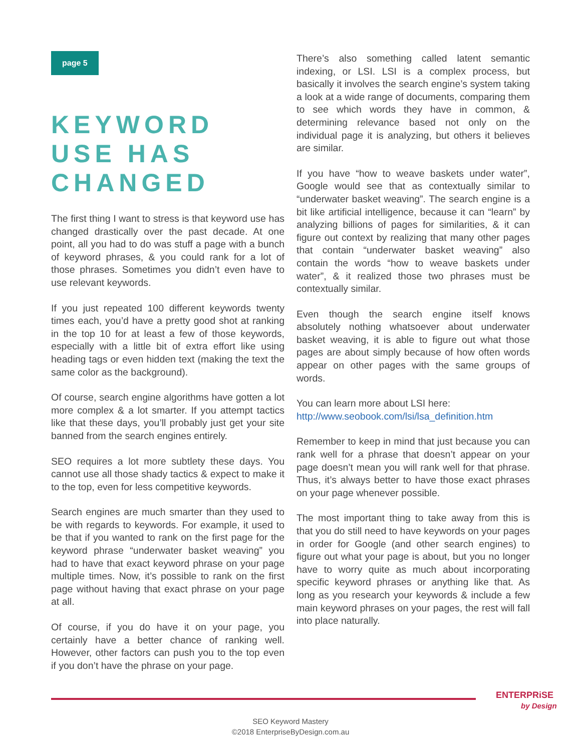page 5
KEYWORD USE HAS CHANGED
The first thing I want to stress is that keyword use has changed drastically over the past decade. At one point, all you had to do was stuff a page with a bunch of keyword phrases, & you could rank for a lot of those phrases. Sometimes you didn’t even have to use relevant keywords.
If you just repeated 100 different keywords twenty times each, you’d have a pretty good shot at ranking in the top 10 for at least a few of those keywords, especially with a little bit of extra effort like using heading tags or even hidden text (making the text the same color as the background).
Of course, search engine algorithms have gotten a lot more complex & a lot smarter. If you attempt tactics like that these days, you’ll probably just get your site banned from the search engines entirely.
SEO requires a lot more subtlety these days. You cannot use all those shady tactics & expect to make it to the top, even for less competitive keywords.
Search engines are much smarter than they used to be with regards to keywords. For example, it used to be that if you wanted to rank on the first page for the keyword phrase “underwater basket weaving” you had to have that exact keyword phrase on your page multiple times. Now, it’s possible to rank on the first page without having that exact phrase on your page at all.
Of course, if you do have it on your page, you certainly have a better chance of ranking well. However, other factors can push you to the top even if you don’t have the phrase on your page.
There’s also something called latent semantic indexing, or LSI. LSI is a complex process, but basically it involves the search engine’s system taking a look at a wide range of documents, comparing them to see which words they have in common, & determining relevance based not only on the individual page it is analyzing, but others it believes are similar.
If you have “how to weave baskets under water”, Google would see that as contextually similar to “underwater basket weaving”. The search engine is a bit like artificial intelligence, because it can “learn” by analyzing billions of pages for similarities, & it can figure out context by realizing that many other pages that contain “underwater basket weaving” also contain the words “how to weave baskets under water”, & it realized those two phrases must be contextually similar.
Even though the search engine itself knows absolutely nothing whatsoever about underwater basket weaving, it is able to figure out what those pages are about simply because of how often words appear on other pages with the same groups of words.
You can learn more about LSI here:
http://www.seobook.com/lsi/lsa_definition.htm
Remember to keep in mind that just because you can rank well for a phrase that doesn’t appear on your page doesn’t mean you will rank well for that phrase. Thus, it’s always better to have those exact phrases on your page whenever possible.
The most important thing to take away from this is that you do still need to have keywords on your pages in order for Google (and other search engines) to figure out what your page is about, but you no longer have to worry quite as much about incorporating specific keyword phrases or anything like that. As long as you research your keywords & include a few main keyword phrases on your pages, the rest will fall into place naturally.
ENTERPRiSE
by Design
SEO Keyword Mastery
©2018 EnterpriseByDesign.com.au